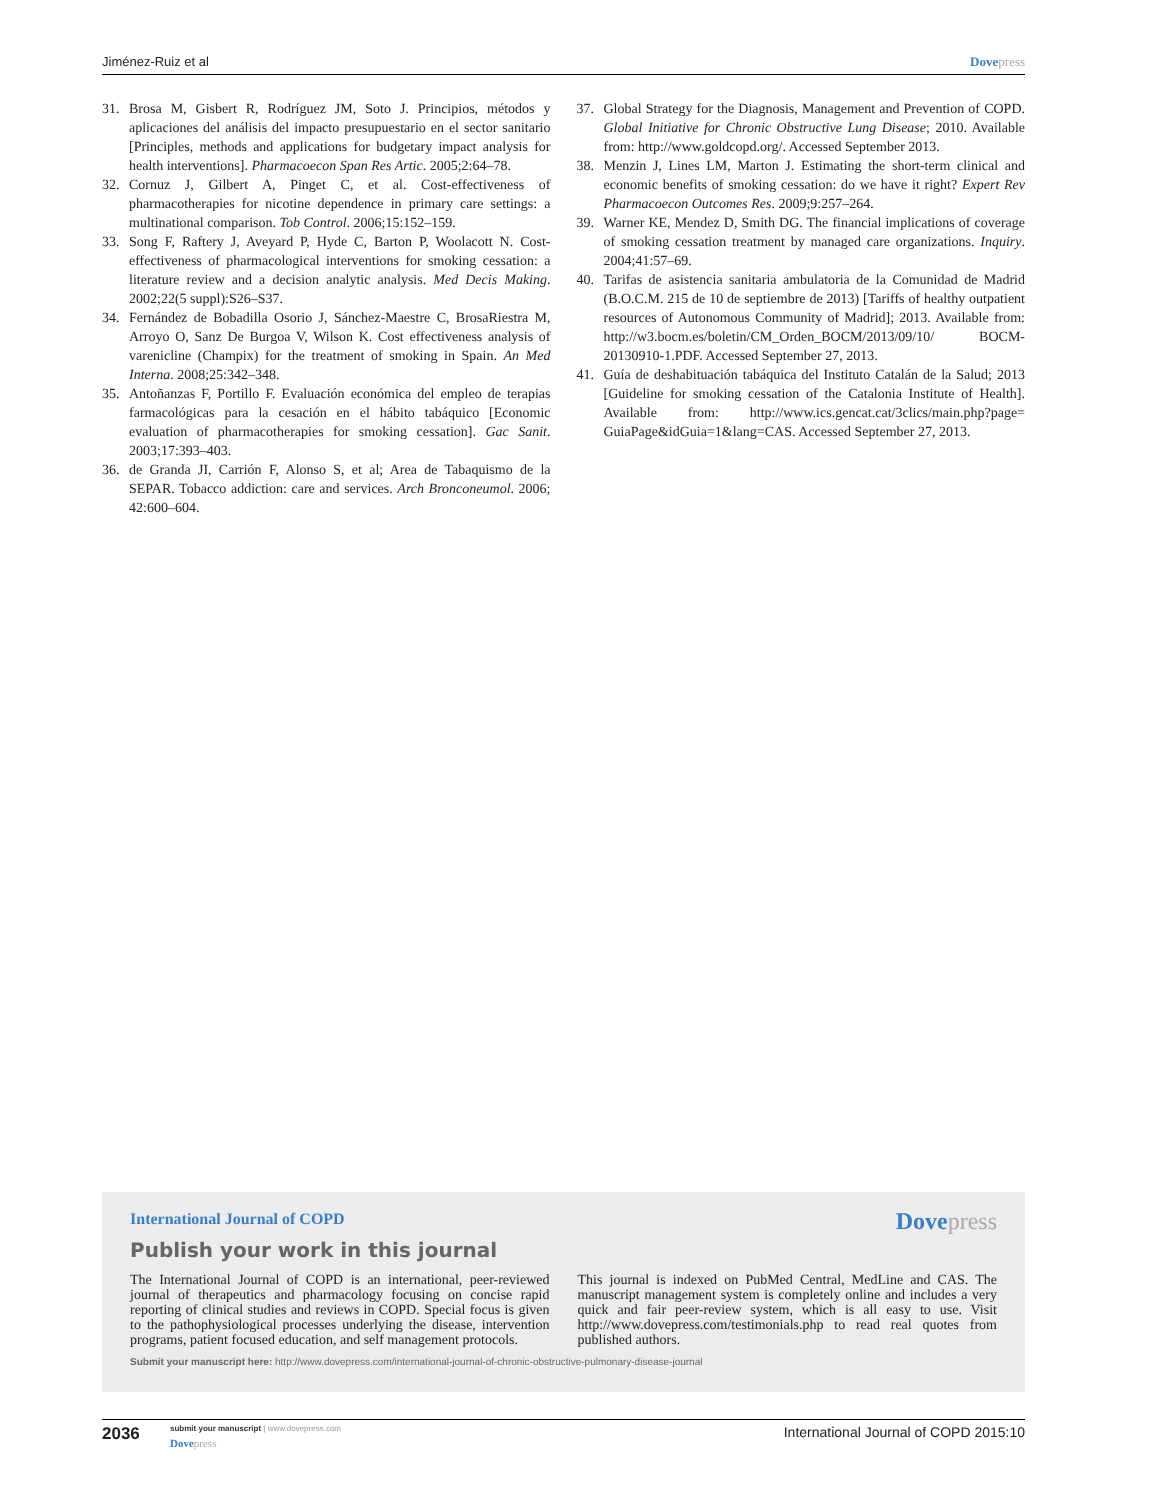Jiménez-Ruiz et al Dovepress
31. Brosa M, Gisbert R, Rodríguez JM, Soto J. Principios, métodos y aplicaciones del análisis del impacto presupuestario en el sector sanitario [Principles, methods and applications for budgetary impact analysis for health interventions]. Pharmacoecon Span Res Artic. 2005;2:64–78.
32. Cornuz J, Gilbert A, Pinget C, et al. Cost-effectiveness of pharmacotherapies for nicotine dependence in primary care settings: a multinational comparison. Tob Control. 2006;15:152–159.
33. Song F, Raftery J, Aveyard P, Hyde C, Barton P, Woolacott N. Cost-effectiveness of pharmacological interventions for smoking cessation: a literature review and a decision analytic analysis. Med Decis Making. 2002;22(5 suppl):S26–S37.
34. Fernández de Bobadilla Osorio J, Sánchez-Maestre C, BrosaRiestra M, Arroyo O, Sanz De Burgoa V, Wilson K. Cost effectiveness analysis of varenicline (Champix) for the treatment of smoking in Spain. An Med Interna. 2008;25:342–348.
35. Antoñanzas F, Portillo F. Evaluación económica del empleo de terapias farmacológicas para la cesación en el hábito tabáquico [Economic evaluation of pharmacotherapies for smoking cessation]. Gac Sanit. 2003;17:393–403.
36. de Granda JI, Carrión F, Alonso S, et al; Area de Tabaquismo de la SEPAR. Tobacco addiction: care and services. Arch Bronconeumol. 2006; 42:600–604.
37. Global Strategy for the Diagnosis, Management and Prevention of COPD. Global Initiative for Chronic Obstructive Lung Disease; 2010. Available from: http://www.goldcopd.org/. Accessed September 2013.
38. Menzin J, Lines LM, Marton J. Estimating the short-term clinical and economic benefits of smoking cessation: do we have it right? Expert Rev Pharmacoecon Outcomes Res. 2009;9:257–264.
39. Warner KE, Mendez D, Smith DG. The financial implications of coverage of smoking cessation treatment by managed care organizations. Inquiry. 2004;41:57–69.
40. Tarifas de asistencia sanitaria ambulatoria de la Comunidad de Madrid (B.O.C.M. 215 de 10 de septiembre de 2013) [Tariffs of healthy outpatient resources of Autonomous Community of Madrid]; 2013. Available from: http://w3.bocm.es/boletin/CM_Orden_BOCM/2013/09/10/ BOCM-20130910-1.PDF. Accessed September 27, 2013.
41. Guía de deshabituación tabáquica del Instituto Catalán de la Salud; 2013 [Guideline for smoking cessation of the Catalonia Institute of Health]. Available from: http://www.ics.gencat.cat/3clics/main.php?page= GuiaPage&idGuia=1&lang=CAS. Accessed September 27, 2013.
International Journal of COPD Dovepress
Publish your work in this journal
The International Journal of COPD is an international, peer-reviewed journal of therapeutics and pharmacology focusing on concise rapid reporting of clinical studies and reviews in COPD. Special focus is given to the pathophysiological processes underlying the disease, intervention programs, patient focused education, and self management protocols.
This journal is indexed on PubMed Central, MedLine and CAS. The manuscript management system is completely online and includes a very quick and fair peer-review system, which is all easy to use. Visit http://www.dovepress.com/testimonials.php to read real quotes from published authors.
Submit your manuscript here: http://www.dovepress.com/international-journal-of-chronic-obstructive-pulmonary-disease-journal
2036
submit your manuscript | www.dovepress.com
Dovepress
International Journal of COPD 2015:10